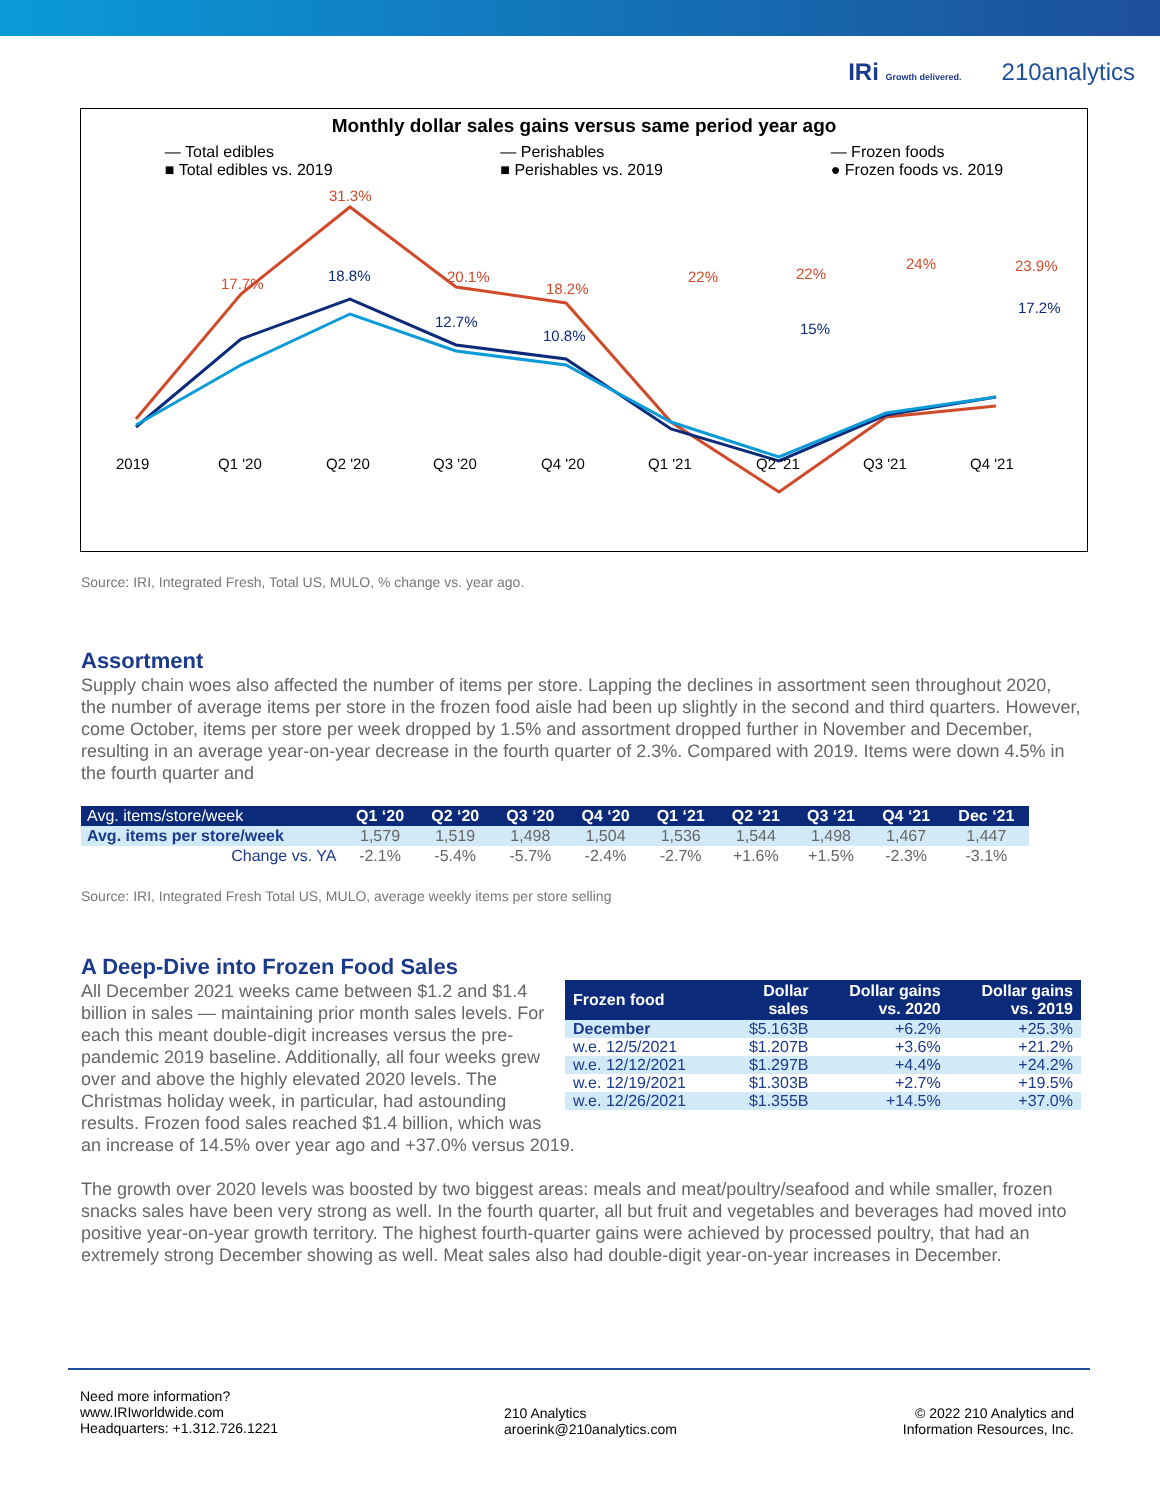IRi Growth delivered. 210analytics
Monthly dollar sales gains versus same period year ago
— Total edibles
■ Total edibles vs. 2019
— Perishables
■ Perishables vs. 2019
— Frozen foods
● Frozen foods vs. 2019
2019
Q1 '20
Q2 '20
Q3 '20
Q4 '20
Q1 '21
Q2 '21
Q3 '21
Q4 '21
31.3%
17.7%
20.1%
18.2%
22%
22%
24%
23.9%
18.8%
12.7%
10.8%
15%
17.2%
Source: IRI, Integrated Fresh, Total US, MULO, % change vs. year ago.
Assortment
Supply chain woes also affected the number of items per store. Lapping the declines in assortment seen throughout 2020, the number of average items per store in the frozen food aisle had been up slightly in the second and third quarters. However, come October, items per store per week dropped by 1.5% and assortment dropped further in November and December, resulting in an average year-on-year decrease in the fourth quarter of 2.3%. Compared with 2019. Items were down 4.5% in the fourth quarter and
| Avg. items/store/week | Q1 ‘20 | Q2 ‘20 | Q3 ‘20 | Q4 ‘20 | Q1 ‘21 | Q2 ‘21 | Q3 ‘21 | Q4 ‘21 | Dec ‘21 |
| --- | --- | --- | --- | --- | --- | --- | --- | --- | --- |
| Avg. items per store/week | 1,579 | 1,519 | 1,498 | 1,504 | 1,536 | 1,544 | 1,498 | 1,467 | 1,447 |
| Change vs. YA | -2.1% | -5.4% | -5.7% | -2.4% | -2.7% | +1.6% | +1.5% | -2.3% | -3.1% |
Source: IRI, Integrated Fresh Total US, MULO, average weekly items per store selling
A Deep-Dive into Frozen Food Sales
| Frozen food | Dollar sales | Dollar gains vs. 2020 | Dollar gains vs. 2019 |
| --- | --- | --- | --- |
| December | $5.163B | +6.2% | +25.3% |
| w.e. 12/5/2021 | $1.207B | +3.6% | +21.2% |
| w.e. 12/12/2021 | $1.297B | +4.4% | +24.2% |
| w.e. 12/19/2021 | $1.303B | +2.7% | +19.5% |
| w.e. 12/26/2021 | $1.355B | +14.5% | +37.0% |
All December 2021 weeks came between $1.2 and $1.4 billion in sales — maintaining prior month sales levels. For each this meant double-digit increases versus the pre-pandemic 2019 baseline. Additionally, all four weeks grew over and above the highly elevated 2020 levels. The Christmas holiday week, in particular, had astounding results. Frozen food sales reached $1.4 billion, which was an increase of 14.5% over year ago and +37.0% versus 2019.
The growth over 2020 levels was boosted by two biggest areas: meals and meat/poultry/seafood and while smaller, frozen snacks sales have been very strong as well. In the fourth quarter, all but fruit and vegetables and beverages had moved into positive year-on-year growth territory. The highest fourth-quarter gains were achieved by processed poultry, that had an extremely strong December showing as well. Meat sales also had double-digit year-on-year increases in December.
Need more information?
www.IRIworldwide.com
Headquarters: +1.312.726.1221
210 Analytics
aroerink@210analytics.com
© 2022 210 Analytics and
Information Resources, Inc.